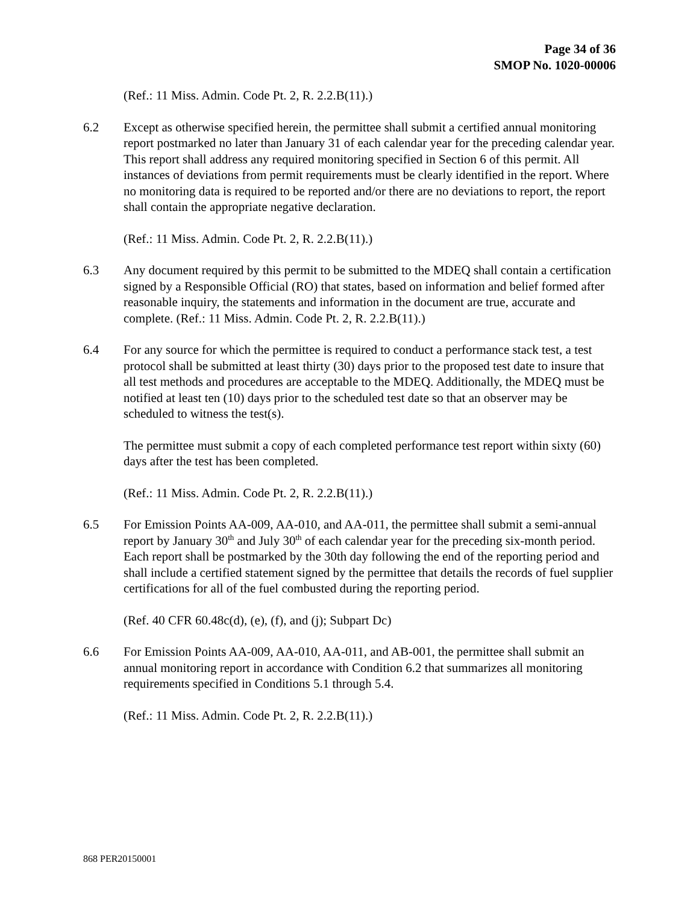Page 34 of 36
SMOP No. 1020-00006
(Ref.: 11 Miss. Admin. Code Pt. 2, R. 2.2.B(11).)
6.2 Except as otherwise specified herein, the permittee shall submit a certified annual monitoring report postmarked no later than January 31 of each calendar year for the preceding calendar year. This report shall address any required monitoring specified in Section 6 of this permit. All instances of deviations from permit requirements must be clearly identified in the report. Where no monitoring data is required to be reported and/or there are no deviations to report, the report shall contain the appropriate negative declaration.
(Ref.: 11 Miss. Admin. Code Pt. 2, R. 2.2.B(11).)
6.3 Any document required by this permit to be submitted to the MDEQ shall contain a certification signed by a Responsible Official (RO) that states, based on information and belief formed after reasonable inquiry, the statements and information in the document are true, accurate and complete. (Ref.: 11 Miss. Admin. Code Pt. 2, R. 2.2.B(11).)
6.4 For any source for which the permittee is required to conduct a performance stack test, a test protocol shall be submitted at least thirty (30) days prior to the proposed test date to insure that all test methods and procedures are acceptable to the MDEQ. Additionally, the MDEQ must be notified at least ten (10) days prior to the scheduled test date so that an observer may be scheduled to witness the test(s).
The permittee must submit a copy of each completed performance test report within sixty (60) days after the test has been completed.
(Ref.: 11 Miss. Admin. Code Pt. 2, R. 2.2.B(11).)
6.5 For Emission Points AA-009, AA-010, and AA-011, the permittee shall submit a semi-annual report by January 30<sup>th</sup> and July 30<sup>th</sup> of each calendar year for the preceding six-month period. Each report shall be postmarked by the 30th day following the end of the reporting period and shall include a certified statement signed by the permittee that details the records of fuel supplier certifications for all of the fuel combusted during the reporting period.
(Ref. 40 CFR 60.48c(d), (e), (f), and (j); Subpart Dc)
6.6 For Emission Points AA-009, AA-010, AA-011, and AB-001, the permittee shall submit an annual monitoring report in accordance with Condition 6.2 that summarizes all monitoring requirements specified in Conditions 5.1 through 5.4.
(Ref.: 11 Miss. Admin. Code Pt. 2, R. 2.2.B(11).)
868 PER20150001